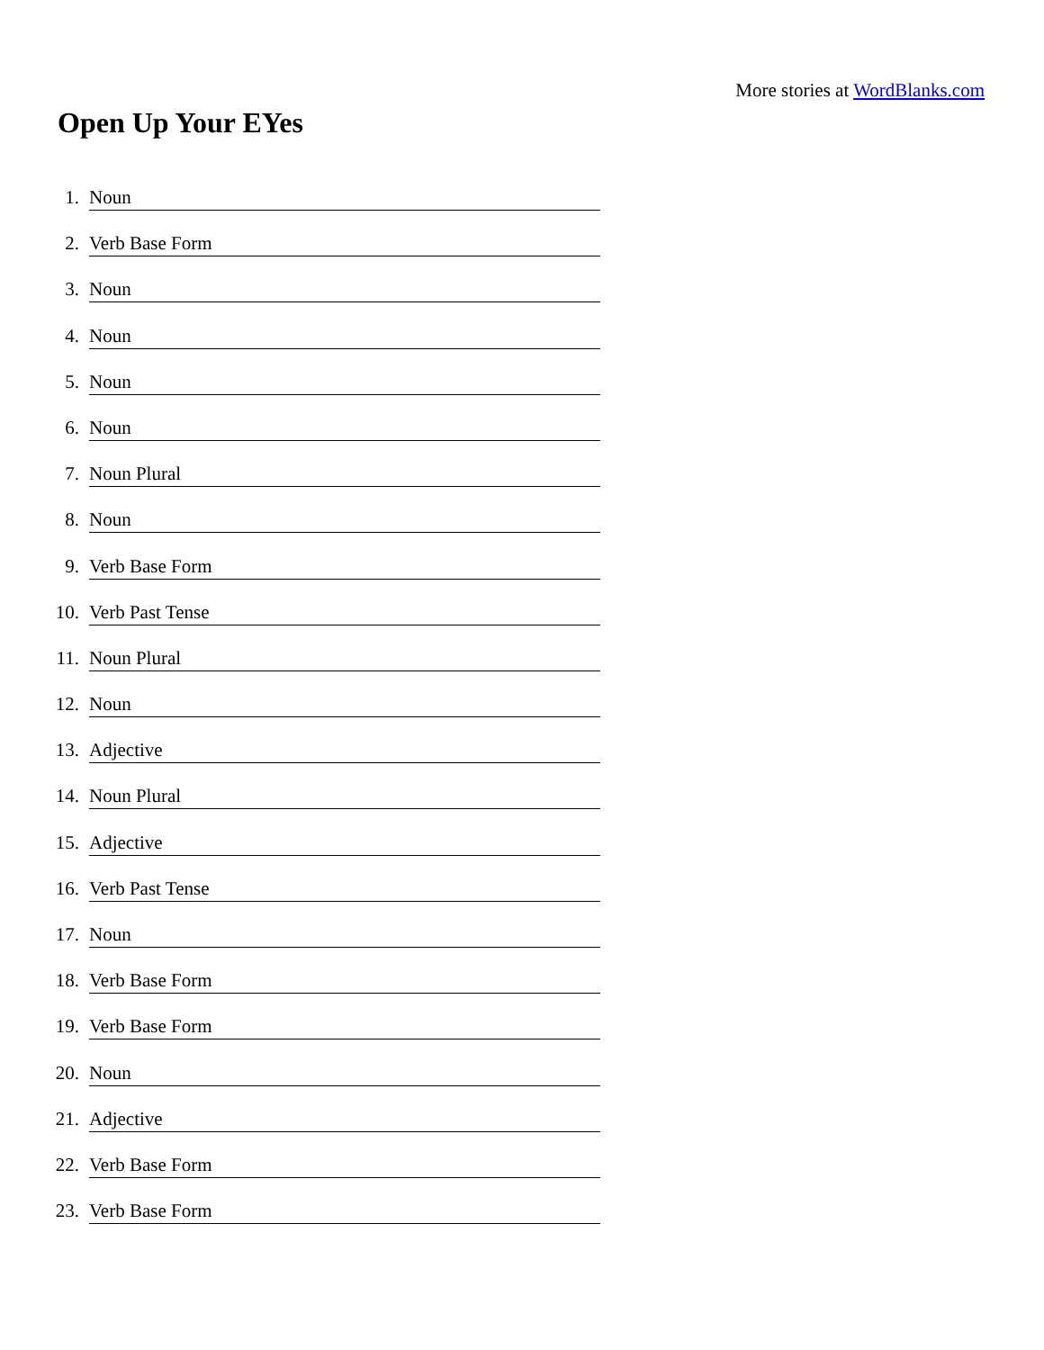More stories at WordBlanks.com
Open Up Your EYes
1. Noun
2. Verb Base Form
3. Noun
4. Noun
5. Noun
6. Noun
7. Noun Plural
8. Noun
9. Verb Base Form
10. Verb Past Tense
11. Noun Plural
12. Noun
13. Adjective
14. Noun Plural
15. Adjective
16. Verb Past Tense
17. Noun
18. Verb Base Form
19. Verb Base Form
20. Noun
21. Adjective
22. Verb Base Form
23. Verb Base Form